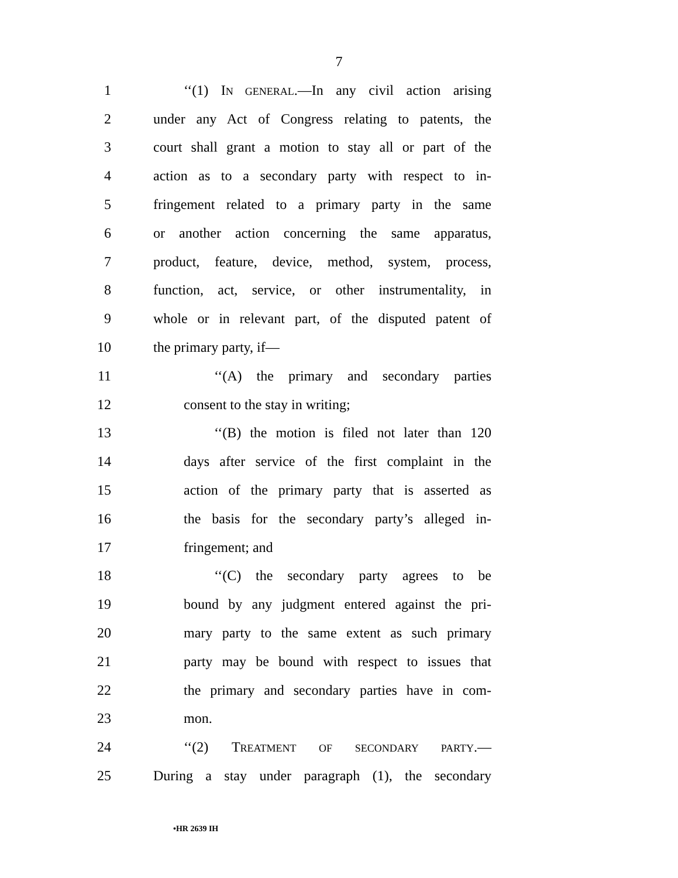7
1 ‘‘(1) IN GENERAL.—In any civil action arising
2 under any Act of Congress relating to patents, the
3 court shall grant a motion to stay all or part of the
4 action as to a secondary party with respect to in-
5 fringement related to a primary party in the same
6 or another action concerning the same apparatus,
7 product, feature, device, method, system, process,
8 function, act, service, or other instrumentality, in
9 whole or in relevant part, of the disputed patent of
10 the primary party, if—
11 ‘‘(A) the primary and secondary parties
12 consent to the stay in writing;
13 ‘‘(B) the motion is filed not later than 120
14 days after service of the first complaint in the
15 action of the primary party that is asserted as
16 the basis for the secondary party’s alleged in-
17 fringement; and
18 ‘‘(C) the secondary party agrees to be
19 bound by any judgment entered against the pri-
20 mary party to the same extent as such primary
21 party may be bound with respect to issues that
22 the primary and secondary parties have in com-
23 mon.
24 ‘‘(2) TREATMENT OF SECONDARY PARTY.—
25 During a stay under paragraph (1), the secondary
•HR 2639 IH